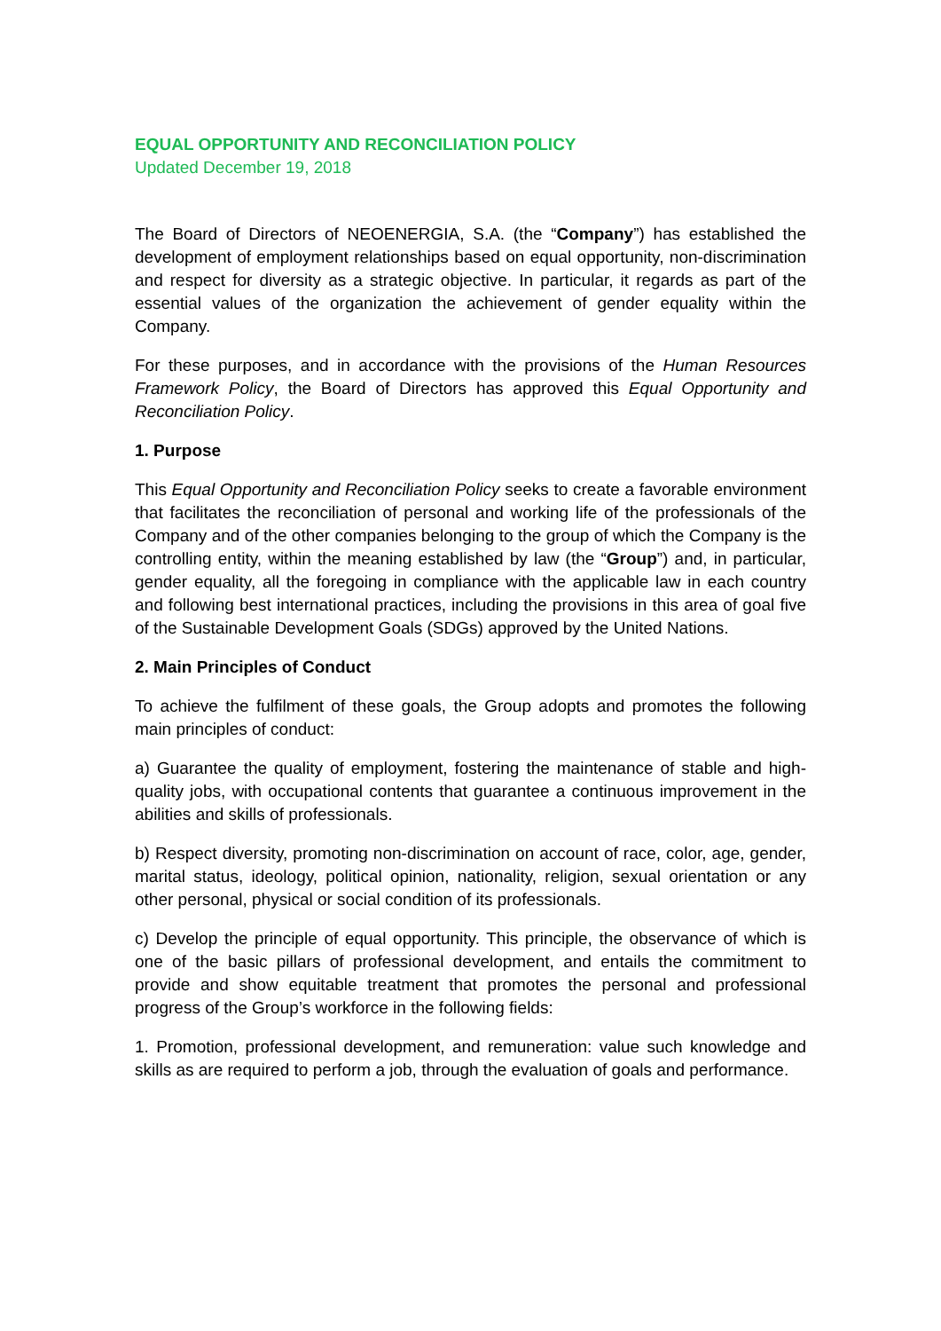EQUAL OPPORTUNITY AND RECONCILIATION POLICY
Updated December 19, 2018
The Board of Directors of NEOENERGIA, S.A. (the “Company”) has established the development of employment relationships based on equal opportunity, non-discrimination and respect for diversity as a strategic objective. In particular, it regards as part of the essential values of the organization the achievement of gender equality within the Company.
For these purposes, and in accordance with the provisions of the Human Resources Framework Policy, the Board of Directors has approved this Equal Opportunity and Reconciliation Policy.
1. Purpose
This Equal Opportunity and Reconciliation Policy seeks to create a favorable environment that facilitates the reconciliation of personal and working life of the professionals of the Company and of the other companies belonging to the group of which the Company is the controlling entity, within the meaning established by law (the “Group”) and, in particular, gender equality, all the foregoing in compliance with the applicable law in each country and following best international practices, including the provisions in this area of goal five of the Sustainable Development Goals (SDGs) approved by the United Nations.
2. Main Principles of Conduct
To achieve the fulfilment of these goals, the Group adopts and promotes the following main principles of conduct:
a) Guarantee the quality of employment, fostering the maintenance of stable and high-quality jobs, with occupational contents that guarantee a continuous improvement in the abilities and skills of professionals.
b) Respect diversity, promoting non-discrimination on account of race, color, age, gender, marital status, ideology, political opinion, nationality, religion, sexual orientation or any other personal, physical or social condition of its professionals.
c) Develop the principle of equal opportunity. This principle, the observance of which is one of the basic pillars of professional development, and entails the commitment to provide and show equitable treatment that promotes the personal and professional progress of the Group’s workforce in the following fields:
1. Promotion, professional development, and remuneration: value such knowledge and skills as are required to perform a job, through the evaluation of goals and performance.